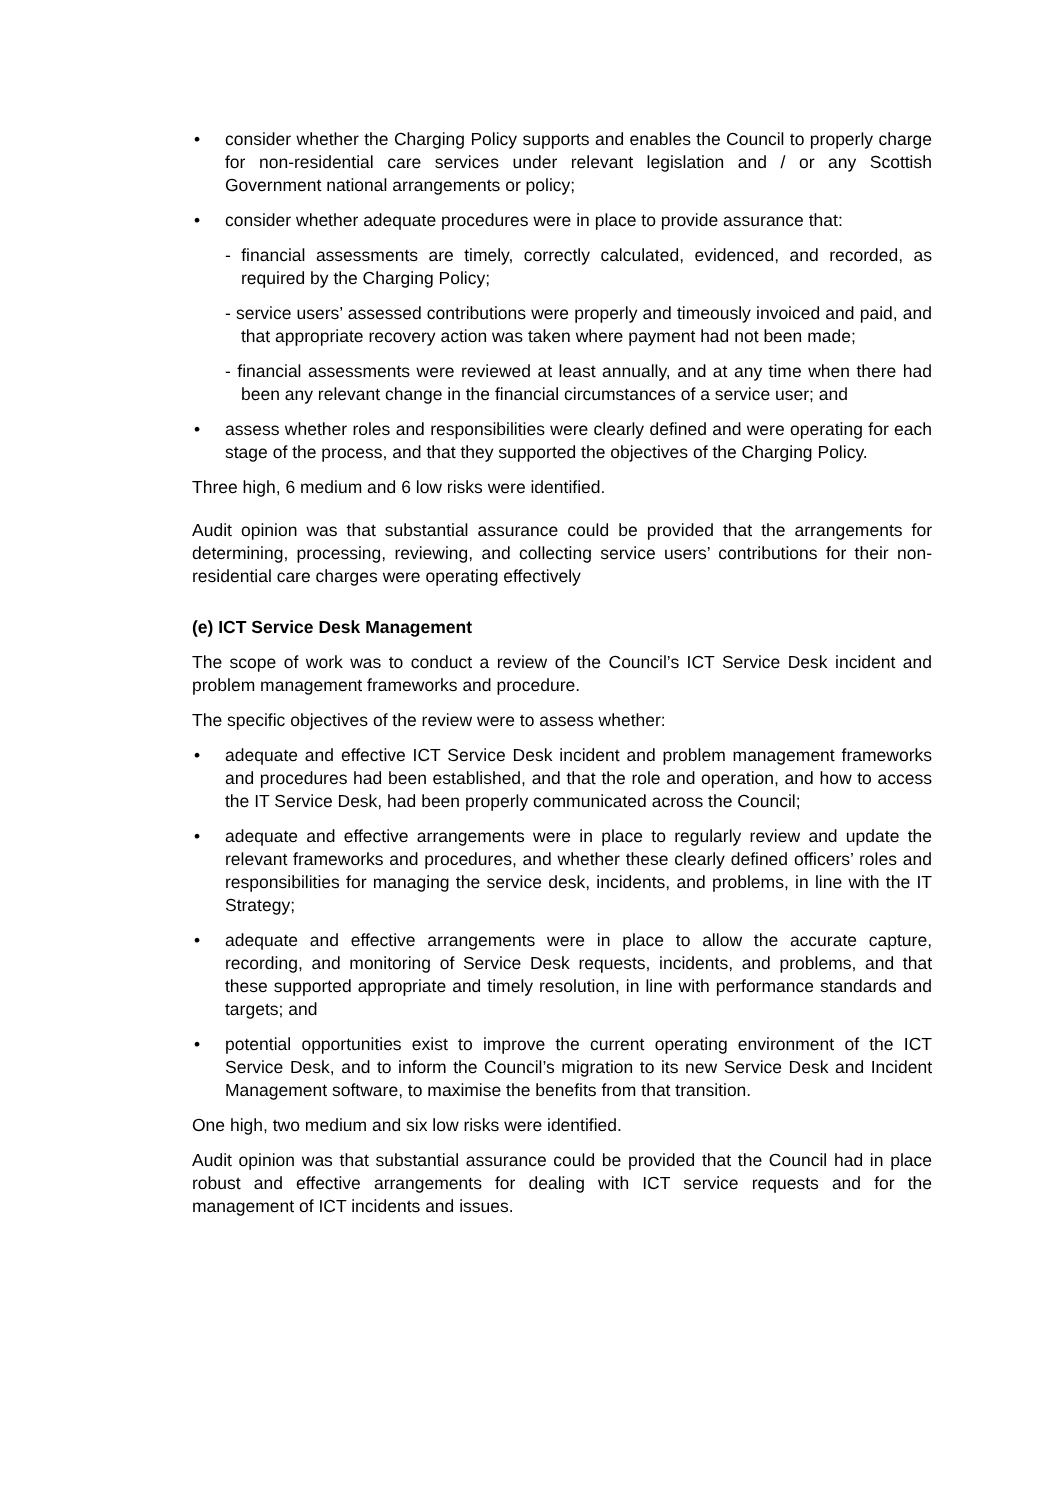consider whether the Charging Policy supports and enables the Council to properly charge for non-residential care services under relevant legislation and / or any Scottish Government national arrangements or policy;
consider whether adequate procedures were in place to provide assurance that:
- financial assessments are timely, correctly calculated, evidenced, and recorded, as required by the Charging Policy;
- service users’ assessed contributions were properly and timeously invoiced and paid, and that appropriate recovery action was taken where payment had not been made;
- financial assessments were reviewed at least annually, and at any time when there had been any relevant change in the financial circumstances of a service user; and
assess whether roles and responsibilities were clearly defined and were operating for each stage of the process, and that they supported the objectives of the Charging Policy.
Three high, 6 medium and 6 low risks were identified.
Audit opinion was that substantial assurance could be provided that the arrangements for determining, processing, reviewing, and collecting service users’ contributions for their non-residential care charges were operating effectively
(e) ICT Service Desk Management
The scope of work was to conduct a review of the Council’s ICT Service Desk incident and problem management frameworks and procedure.
The specific objectives of the review were to assess whether:
adequate and effective ICT Service Desk incident and problem management frameworks and procedures had been established, and that the role and operation, and how to access the IT Service Desk, had been properly communicated across the Council;
adequate and effective arrangements were in place to regularly review and update the relevant frameworks and procedures, and whether these clearly defined officers’ roles and responsibilities for managing the service desk, incidents, and problems, in line with the IT Strategy;
adequate and effective arrangements were in place to allow the accurate capture, recording, and monitoring of Service Desk requests, incidents, and problems, and that these supported appropriate and timely resolution, in line with performance standards and targets; and
potential opportunities exist to improve the current operating environment of the ICT Service Desk, and to inform the Council’s migration to its new Service Desk and Incident Management software, to maximise the benefits from that transition.
One high, two medium and six low risks were identified.
Audit opinion was that substantial assurance could be provided that the Council had in place robust and effective arrangements for dealing with ICT service requests and for the management of ICT incidents and issues.